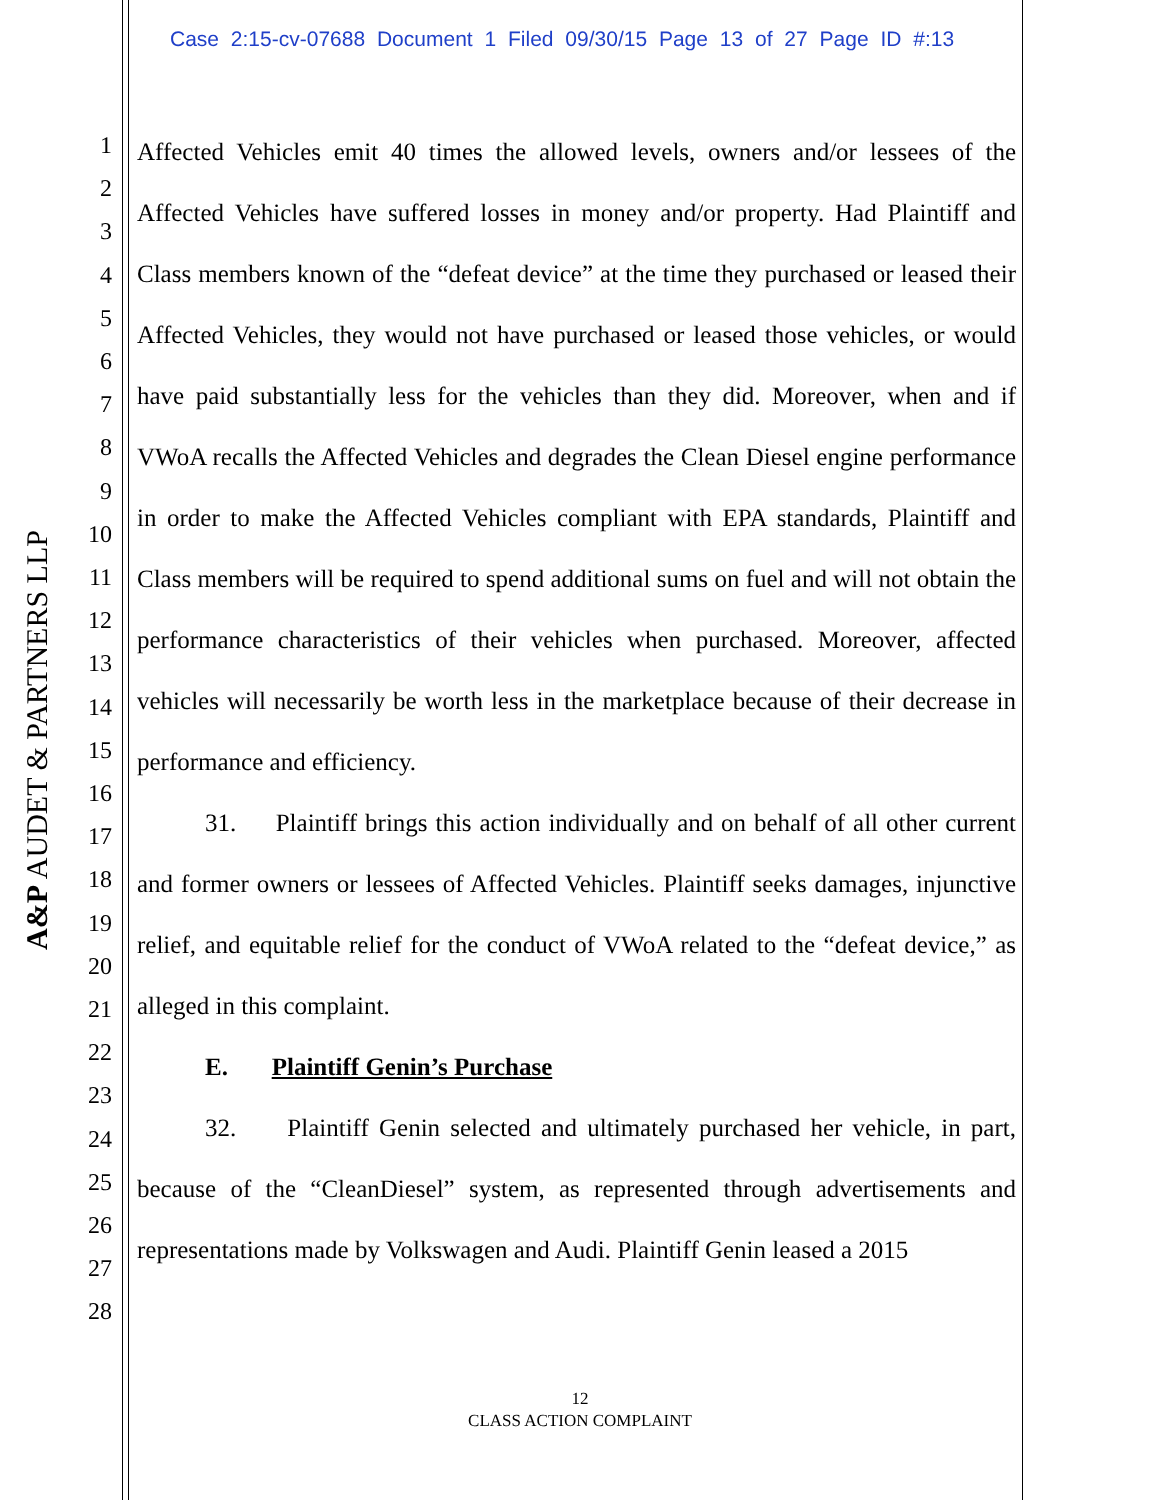Case 2:15-cv-07688 Document 1 Filed 09/30/15 Page 13 of 27 Page ID #:13
A&P AUDET & PARTNERS LLP
1
2
3
4
5
6
7
8
9
10
11
12
13
14
15
16
17
18
19
20
21
22
23
24
25
26
27
28
Affected Vehicles emit 40 times the allowed levels, owners and/or lessees of the Affected Vehicles have suffered losses in money and/or property. Had Plaintiff and Class members known of the “defeat device” at the time they purchased or leased their Affected Vehicles, they would not have purchased or leased those vehicles, or would have paid substantially less for the vehicles than they did. Moreover, when and if VWoA recalls the Affected Vehicles and degrades the Clean Diesel engine performance in order to make the Affected Vehicles compliant with EPA standards, Plaintiff and Class members will be required to spend additional sums on fuel and will not obtain the performance characteristics of their vehicles when purchased. Moreover, affected vehicles will necessarily be worth less in the marketplace because of their decrease in performance and efficiency.
31. Plaintiff brings this action individually and on behalf of all other current and former owners or lessees of Affected Vehicles. Plaintiff seeks damages, injunctive relief, and equitable relief for the conduct of VWoA related to the “defeat device,” as alleged in this complaint.
E. Plaintiff Genin’s Purchase
32. Plaintiff Genin selected and ultimately purchased her vehicle, in part, because of the “CleanDiesel” system, as represented through advertisements and representations made by Volkswagen and Audi. Plaintiff Genin leased a 2015
12
CLASS ACTION COMPLAINT